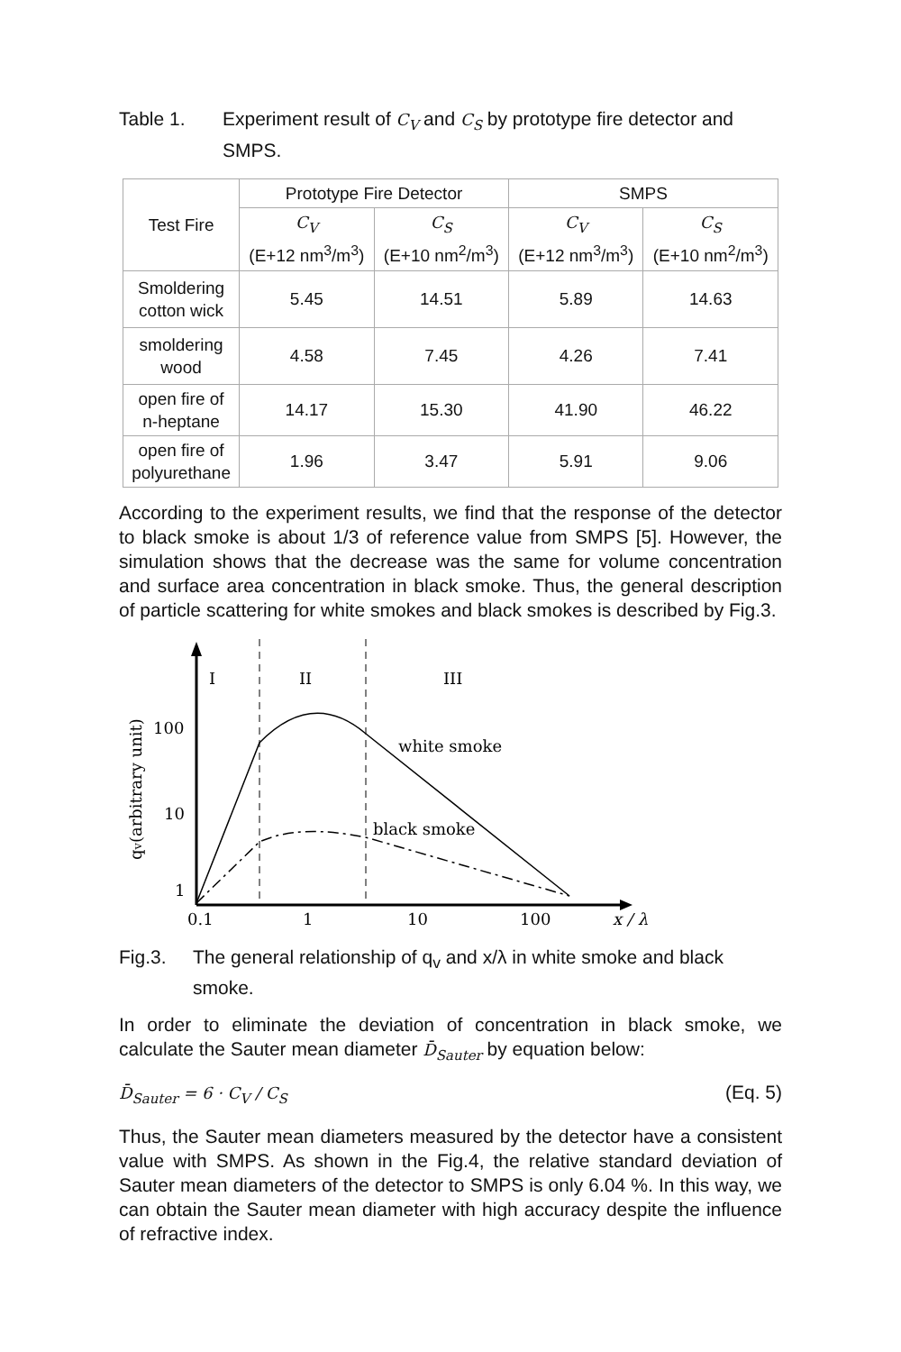Table 1. Experiment result of C<sub>V</sub> and C<sub>S</sub> by prototype fire detector and SMPS.
| Test Fire | Prototype Fire Detector | | SMPS | |
| --- | --- | --- | --- | --- |
| | C<sub>V</sub> (E+12 nm<sup>3</sup>/m<sup>3</sup>) | C<sub>S</sub> (E+10 nm<sup>2</sup>/m<sup>3</sup>) | C<sub>V</sub> (E+12 nm<sup>3</sup>/m<sup>3</sup>) | C<sub>S</sub> (E+10 nm<sup>2</sup>/m<sup>3</sup>) |
| Smoldering cotton wick | 5.45 | 14.51 | 5.89 | 14.63 |
| smoldering wood | 4.58 | 7.45 | 4.26 | 7.41 |
| open fire of n-heptane | 14.17 | 15.30 | 41.90 | 46.22 |
| open fire of polyurethane | 1.96 | 3.47 | 5.91 | 9.06 |
According to the experiment results, we find that the response of the detector to black smoke is about 1/3 of reference value from SMPS [5]. However, the simulation shows that the decrease was the same for volume concentration and surface area concentration in black smoke. Thus, the general description of particle scattering for white smokes and black smokes is described by Fig.3.
I
II
III
100
10
1
0.1
1
10
100
x / λ
white smoke
black smoke
qv(arbitrary unit)
Fig.3. The general relationship of q<sub>v</sub> and x/λ in white smoke and black smoke.
In order to eliminate the deviation of concentration in black smoke, we calculate the Sauter mean diameter D̄<sub>Sauter</sub> by equation below:
D̄<sub>Sauter</sub> = 6 · C<sub>V</sub> / C<sub>S</sub> (Eq. 5)
Thus, the Sauter mean diameters measured by the detector have a consistent value with SMPS. As shown in the Fig.4, the relative standard deviation of Sauter mean diameters of the detector to SMPS is only 6.04 %. In this way, we can obtain the Sauter mean diameter with high accuracy despite the influence of refractive index.